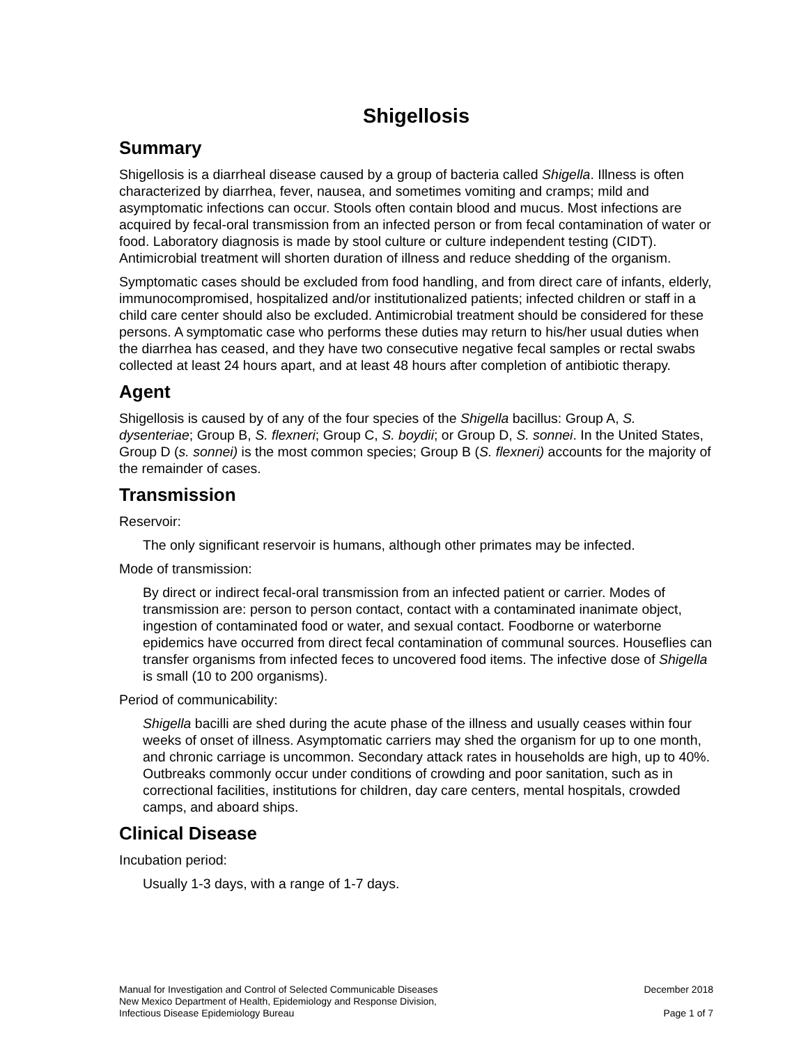Shigellosis
Summary
Shigellosis is a diarrheal disease caused by a group of bacteria called Shigella. Illness is often characterized by diarrhea, fever, nausea, and sometimes vomiting and cramps; mild and asymptomatic infections can occur. Stools often contain blood and mucus. Most infections are acquired by fecal-oral transmission from an infected person or from fecal contamination of water or food. Laboratory diagnosis is made by stool culture or culture independent testing (CIDT). Antimicrobial treatment will shorten duration of illness and reduce shedding of the organism.
Symptomatic cases should be excluded from food handling, and from direct care of infants, elderly, immunocompromised, hospitalized and/or institutionalized patients; infected children or staff in a child care center should also be excluded. Antimicrobial treatment should be considered for these persons. A symptomatic case who performs these duties may return to his/her usual duties when the diarrhea has ceased, and they have two consecutive negative fecal samples or rectal swabs collected at least 24 hours apart, and at least 48 hours after completion of antibiotic therapy.
Agent
Shigellosis is caused by of any of the four species of the Shigella bacillus: Group A, S. dysenteriae; Group B, S. flexneri; Group C, S. boydii; or Group D, S. sonnei. In the United States, Group D (s. sonnei) is the most common species; Group B (S. flexneri) accounts for the majority of the remainder of cases.
Transmission
Reservoir:
The only significant reservoir is humans, although other primates may be infected.
Mode of transmission:
By direct or indirect fecal-oral transmission from an infected patient or carrier. Modes of transmission are: person to person contact, contact with a contaminated inanimate object, ingestion of contaminated food or water, and sexual contact. Foodborne or waterborne epidemics have occurred from direct fecal contamination of communal sources. Houseflies can transfer organisms from infected feces to uncovered food items. The infective dose of Shigella is small (10 to 200 organisms).
Period of communicability:
Shigella bacilli are shed during the acute phase of the illness and usually ceases within four weeks of onset of illness. Asymptomatic carriers may shed the organism for up to one month, and chronic carriage is uncommon. Secondary attack rates in households are high, up to 40%. Outbreaks commonly occur under conditions of crowding and poor sanitation, such as in correctional facilities, institutions for children, day care centers, mental hospitals, crowded camps, and aboard ships.
Clinical Disease
Incubation period:
Usually 1-3 days, with a range of 1-7 days.
Manual for Investigation and Control of Selected Communicable Diseases
New Mexico Department of Health, Epidemiology and Response Division,
Infectious Disease Epidemiology Bureau
December 2018
Page 1 of 7